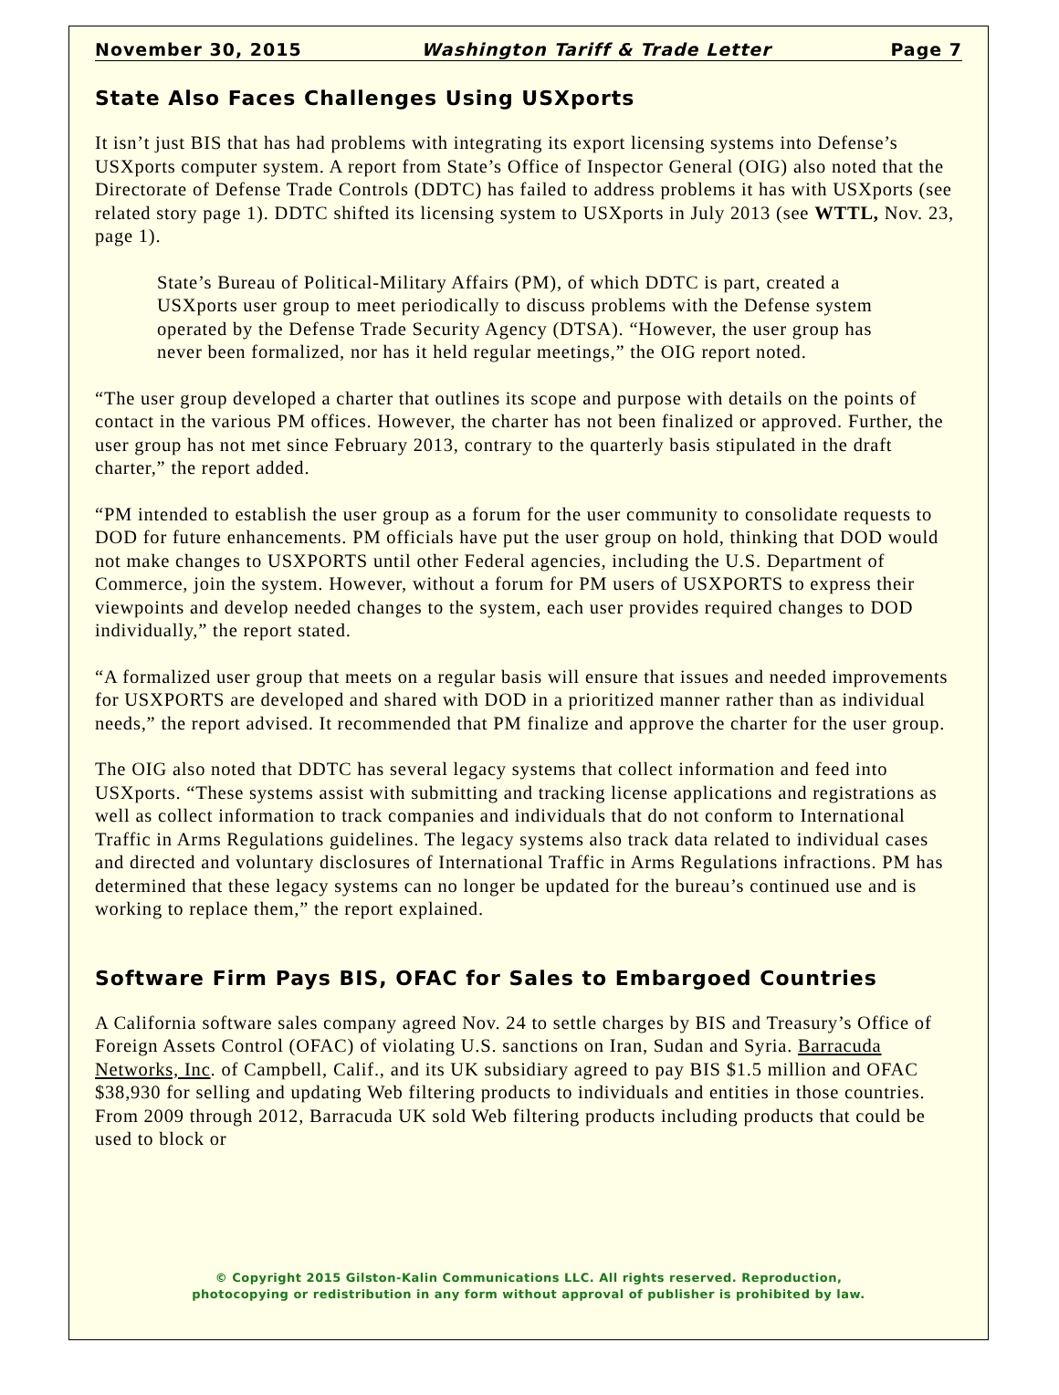November 30, 2015 Washington Tariff & Trade Letter Page 7
State Also Faces Challenges Using USXports
It isn’t just BIS that has had problems with integrating its export licensing systems into Defense’s USXports computer system. A report from State’s Office of Inspector General (OIG) also noted that the Directorate of Defense Trade Controls (DDTC) has failed to address problems it has with USXports (see related story page 1). DDTC shifted its licensing system to USXports in July 2013 (see WTTL, Nov. 23, page 1).
State’s Bureau of Political-Military Affairs (PM), of which DDTC is part, created a USXports user group to meet periodically to discuss problems with the Defense system operated by the Defense Trade Security Agency (DTSA). “However, the user group has never been formalized, nor has it held regular meetings,” the OIG report noted.
“The user group developed a charter that outlines its scope and purpose with details on the points of contact in the various PM offices. However, the charter has not been finalized or approved. Further, the user group has not met since February 2013, contrary to the quarterly basis stipulated in the draft charter,” the report added.
“PM intended to establish the user group as a forum for the user community to consolidate requests to DOD for future enhancements. PM officials have put the user group on hold, thinking that DOD would not make changes to USXPORTS until other Federal agencies, including the U.S. Department of Commerce, join the system. However, without a forum for PM users of USXPORTS to express their viewpoints and develop needed changes to the system, each user provides required changes to DOD individually,” the report stated.
“A formalized user group that meets on a regular basis will ensure that issues and needed improvements for USXPORTS are developed and shared with DOD in a prioritized manner rather than as individual needs,” the report advised. It recommended that PM finalize and approve the charter for the user group.
The OIG also noted that DDTC has several legacy systems that collect information and feed into USXports. “These systems assist with submitting and tracking license applications and registrations as well as collect information to track companies and individuals that do not conform to International Traffic in Arms Regulations guidelines. The legacy systems also track data related to individual cases and directed and voluntary disclosures of International Traffic in Arms Regulations infractions. PM has determined that these legacy systems can no longer be updated for the bureau’s continued use and is working to replace them,” the report explained.
Software Firm Pays BIS, OFAC for Sales to Embargoed Countries
A California software sales company agreed Nov. 24 to settle charges by BIS and Treasury’s Office of Foreign Assets Control (OFAC) of violating U.S. sanctions on Iran, Sudan and Syria. Barracuda Networks, Inc. of Campbell, Calif., and its UK subsidiary agreed to pay BIS $1.5 million and OFAC $38,930 for selling and updating Web filtering products to individuals and entities in those countries. From 2009 through 2012, Barracuda UK sold Web filtering products including products that could be used to block or
© Copyright 2015 Gilston-Kalin Communications LLC. All rights reserved. Reproduction,
photocopying or redistribution in any form without approval of publisher is prohibited by law.